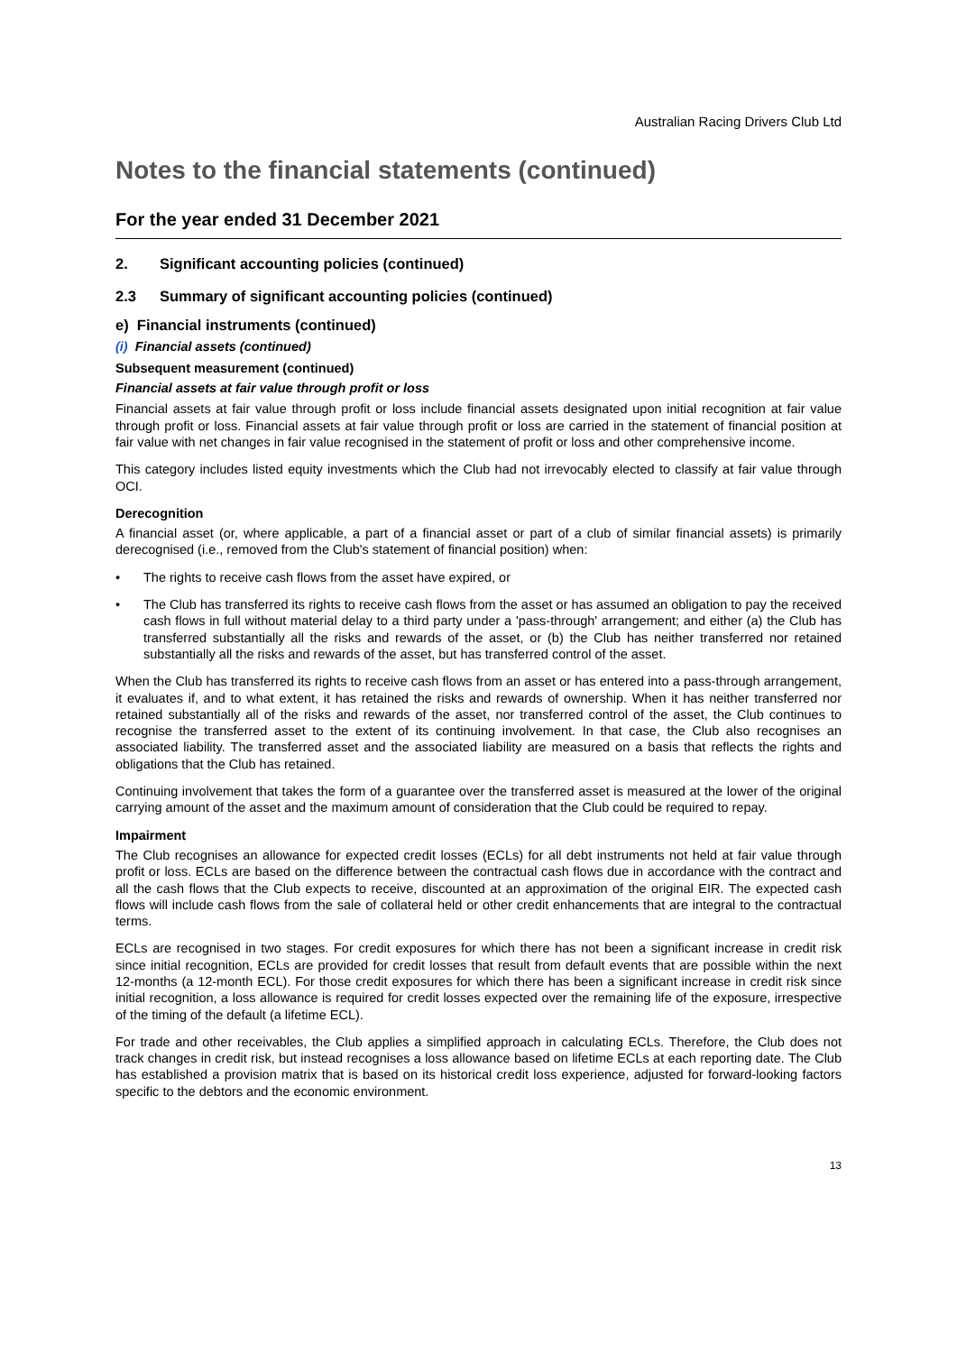Australian Racing Drivers Club Ltd
Notes to the financial statements (continued)
For the year ended 31 December 2021
2. Significant accounting policies (continued)
2.3 Summary of significant accounting policies (continued)
e) Financial instruments (continued)
(i) Financial assets (continued)
Subsequent measurement (continued)
Financial assets at fair value through profit or loss
Financial assets at fair value through profit or loss include financial assets designated upon initial recognition at fair value through profit or loss. Financial assets at fair value through profit or loss are carried in the statement of financial position at fair value with net changes in fair value recognised in the statement of profit or loss and other comprehensive income.
This category includes listed equity investments which the Club had not irrevocably elected to classify at fair value through OCI.
Derecognition
A financial asset (or, where applicable, a part of a financial asset or part of a club of similar financial assets) is primarily derecognised (i.e., removed from the Club's statement of financial position) when:
• The rights to receive cash flows from the asset have expired, or
• The Club has transferred its rights to receive cash flows from the asset or has assumed an obligation to pay the received cash flows in full without material delay to a third party under a 'pass-through' arrangement; and either (a) the Club has transferred substantially all the risks and rewards of the asset, or (b) the Club has neither transferred nor retained substantially all the risks and rewards of the asset, but has transferred control of the asset.
When the Club has transferred its rights to receive cash flows from an asset or has entered into a pass-through arrangement, it evaluates if, and to what extent, it has retained the risks and rewards of ownership. When it has neither transferred nor retained substantially all of the risks and rewards of the asset, nor transferred control of the asset, the Club continues to recognise the transferred asset to the extent of its continuing involvement. In that case, the Club also recognises an associated liability. The transferred asset and the associated liability are measured on a basis that reflects the rights and obligations that the Club has retained.
Continuing involvement that takes the form of a guarantee over the transferred asset is measured at the lower of the original carrying amount of the asset and the maximum amount of consideration that the Club could be required to repay.
Impairment
The Club recognises an allowance for expected credit losses (ECLs) for all debt instruments not held at fair value through profit or loss. ECLs are based on the difference between the contractual cash flows due in accordance with the contract and all the cash flows that the Club expects to receive, discounted at an approximation of the original EIR. The expected cash flows will include cash flows from the sale of collateral held or other credit enhancements that are integral to the contractual terms.
ECLs are recognised in two stages. For credit exposures for which there has not been a significant increase in credit risk since initial recognition, ECLs are provided for credit losses that result from default events that are possible within the next 12-months (a 12-month ECL). For those credit exposures for which there has been a significant increase in credit risk since initial recognition, a loss allowance is required for credit losses expected over the remaining life of the exposure, irrespective of the timing of the default (a lifetime ECL).
For trade and other receivables, the Club applies a simplified approach in calculating ECLs. Therefore, the Club does not track changes in credit risk, but instead recognises a loss allowance based on lifetime ECLs at each reporting date. The Club has established a provision matrix that is based on its historical credit loss experience, adjusted for forward-looking factors specific to the debtors and the economic environment.
13